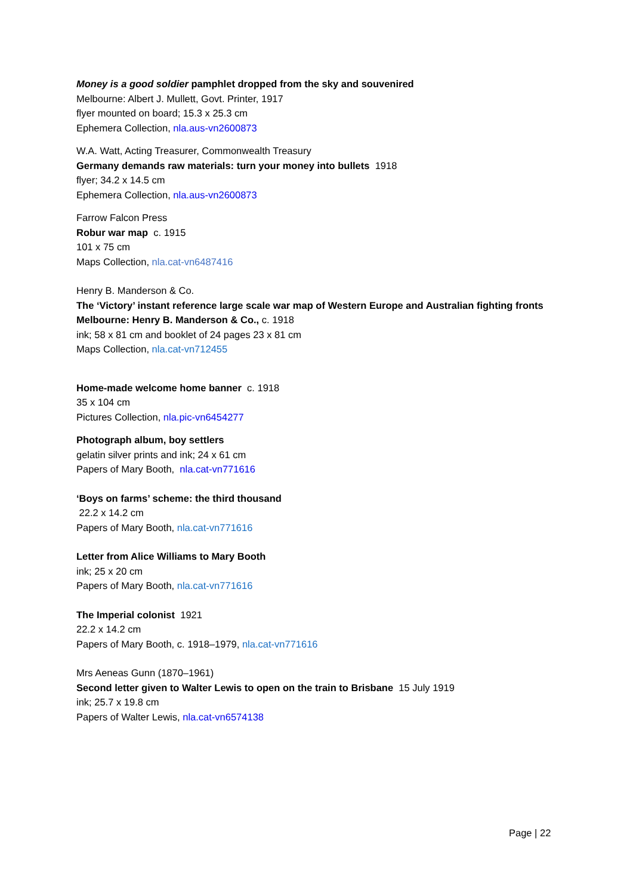Money is a good soldier pamphlet dropped from the sky and souvenired
Melbourne: Albert J. Mullett, Govt. Printer, 1917
flyer mounted on board; 15.3 x 25.3 cm
Ephemera Collection, nla.aus-vn2600873
W.A. Watt, Acting Treasurer, Commonwealth Treasury
Germany demands raw materials: turn your money into bullets 1918
flyer; 34.2 x 14.5 cm
Ephemera Collection, nla.aus-vn2600873
Farrow Falcon Press
Robur war map c. 1915
101 x 75 cm
Maps Collection, nla.cat-vn6487416
Henry B. Manderson & Co.
The ‘Victory’ instant reference large scale war map of Western Europe and Australian fighting fronts Melbourne: Henry B. Manderson & Co., c. 1918
ink; 58 x 81 cm and booklet of 24 pages 23 x 81 cm
Maps Collection, nla.cat-vn712455
Home-made welcome home banner c. 1918
35 x 104 cm
Pictures Collection, nla.pic-vn6454277
Photograph album, boy settlers
gelatin silver prints and ink; 24 x 61 cm
Papers of Mary Booth, nla.cat-vn771616
‘Boys on farms’ scheme: the third thousand
22.2 x 14.2 cm
Papers of Mary Booth, nla.cat-vn771616
Letter from Alice Williams to Mary Booth
ink; 25 x 20 cm
Papers of Mary Booth, nla.cat-vn771616
The Imperial colonist 1921
22.2 x 14.2 cm
Papers of Mary Booth, c. 1918–1979, nla.cat-vn771616
Mrs Aeneas Gunn (1870–1961)
Second letter given to Walter Lewis to open on the train to Brisbane 15 July 1919
ink; 25.7 x 19.8 cm
Papers of Walter Lewis, nla.cat-vn6574138
Page | 22